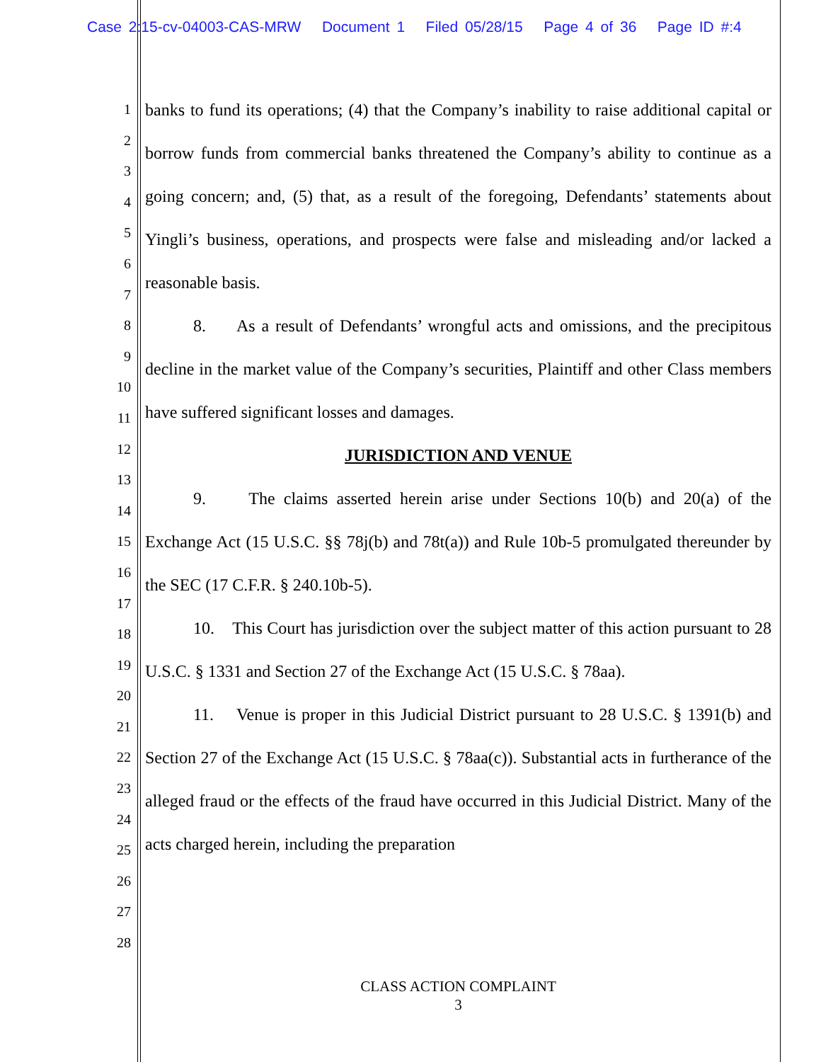Case 2:15-cv-04003-CAS-MRW Document 1 Filed 05/28/15 Page 4 of 36 Page ID #:4
1
2
3
4
5
6
7
8
9
10
11
12
13
14
15
16
17
18
19
20
21
22
23
24
25
26
27
28
banks to fund its operations; (4) that the Company’s inability to raise additional capital or borrow funds from commercial banks threatened the Company’s ability to continue as a going concern; and, (5) that, as a result of the foregoing, Defendants’ statements about Yingli’s business, operations, and prospects were false and misleading and/or lacked a reasonable basis.
8. As a result of Defendants’ wrongful acts and omissions, and the precipitous decline in the market value of the Company’s securities, Plaintiff and other Class members have suffered significant losses and damages.
JURISDICTION AND VENUE
9. The claims asserted herein arise under Sections 10(b) and 20(a) of the Exchange Act (15 U.S.C. §§ 78j(b) and 78t(a)) and Rule 10b-5 promulgated thereunder by the SEC (17 C.F.R. § 240.10b-5).
10. This Court has jurisdiction over the subject matter of this action pursuant to 28 U.S.C. § 1331 and Section 27 of the Exchange Act (15 U.S.C. § 78aa).
11. Venue is proper in this Judicial District pursuant to 28 U.S.C. § 1391(b) and Section 27 of the Exchange Act (15 U.S.C. § 78aa(c)). Substantial acts in furtherance of the alleged fraud or the effects of the fraud have occurred in this Judicial District. Many of the acts charged herein, including the preparation
CLASS ACTION COMPLAINT
3